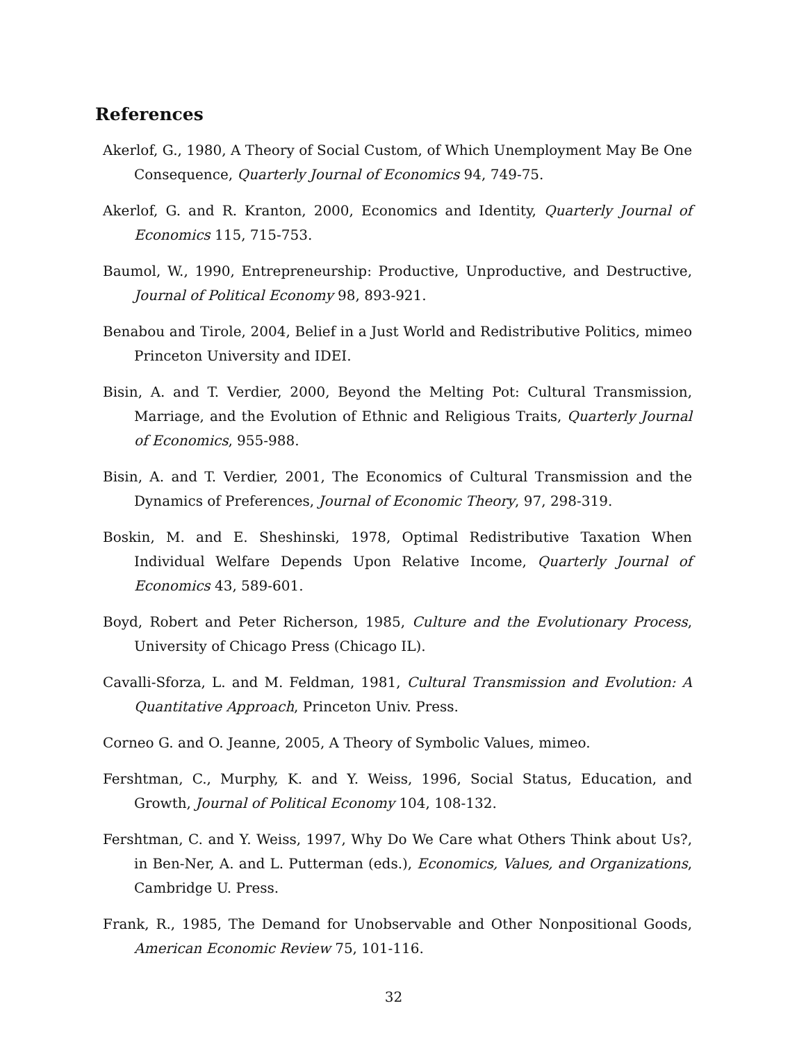References
Akerlof, G., 1980, A Theory of Social Custom, of Which Unemployment May Be One Consequence, Quarterly Journal of Economics 94, 749-75.
Akerlof, G. and R. Kranton, 2000, Economics and Identity, Quarterly Journal of Economics 115, 715-753.
Baumol, W., 1990, Entrepreneurship: Productive, Unproductive, and Destructive, Journal of Political Economy 98, 893-921.
Benabou and Tirole, 2004, Belief in a Just World and Redistributive Politics, mimeo Princeton University and IDEI.
Bisin, A. and T. Verdier, 2000, Beyond the Melting Pot: Cultural Transmission, Marriage, and the Evolution of Ethnic and Religious Traits, Quarterly Journal of Economics, 955-988.
Bisin, A. and T. Verdier, 2001, The Economics of Cultural Transmission and the Dynamics of Preferences, Journal of Economic Theory, 97, 298-319.
Boskin, M. and E. Sheshinski, 1978, Optimal Redistributive Taxation When Individual Welfare Depends Upon Relative Income, Quarterly Journal of Economics 43, 589-601.
Boyd, Robert and Peter Richerson, 1985, Culture and the Evolutionary Process, University of Chicago Press (Chicago IL).
Cavalli-Sforza, L. and M. Feldman, 1981, Cultural Transmission and Evolution: A Quantitative Approach, Princeton Univ. Press.
Corneo G. and O. Jeanne, 2005, A Theory of Symbolic Values, mimeo.
Fershtman, C., Murphy, K. and Y. Weiss, 1996, Social Status, Education, and Growth, Journal of Political Economy 104, 108-132.
Fershtman, C. and Y. Weiss, 1997, Why Do We Care what Others Think about Us?, in Ben-Ner, A. and L. Putterman (eds.), Economics, Values, and Organizations, Cambridge U. Press.
Frank, R., 1985, The Demand for Unobservable and Other Nonpositional Goods, American Economic Review 75, 101-116.
32